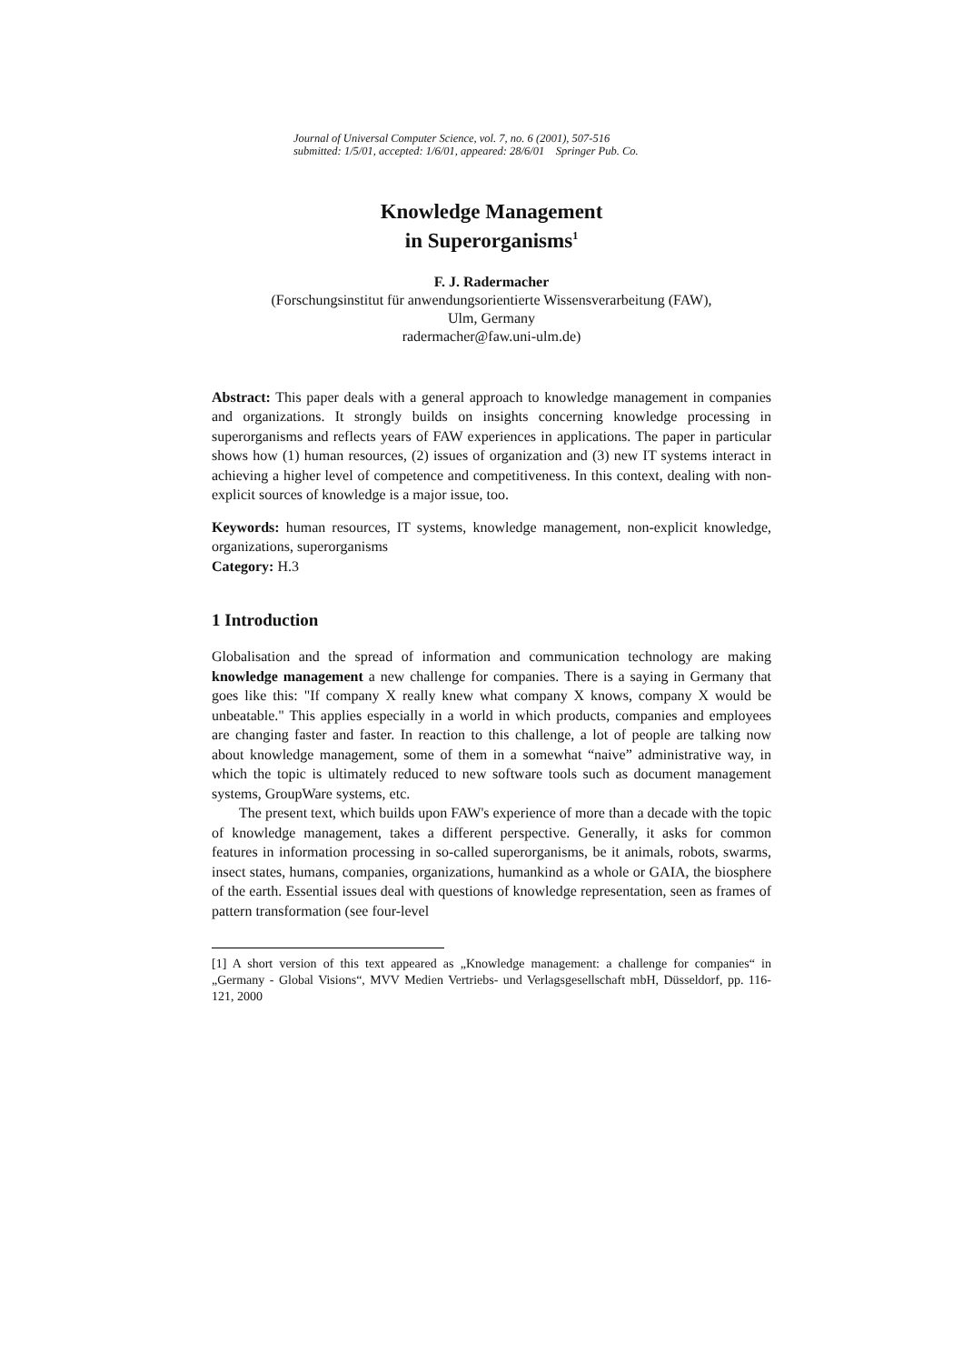Journal of Universal Computer Science, vol. 7, no. 6 (2001), 507-516
submitted: 1/5/01, accepted: 1/6/01, appeared: 28/6/01 Springer Pub. Co.
Knowledge Management
in Superorganisms<sup>1</sup>
F. J. Radermacher
(Forschungsinstitut für anwendungsorientierte Wissensverarbeitung (FAW),
Ulm, Germany
radermacher@faw.uni-ulm.de)
Abstract: This paper deals with a general approach to knowledge management in companies and organizations. It strongly builds on insights concerning knowledge processing in superorganisms and reflects years of FAW experiences in applications. The paper in particular shows how (1) human resources, (2) issues of organization and (3) new IT systems interact in achieving a higher level of competence and competitiveness. In this context, dealing with non-explicit sources of knowledge is a major issue, too.
Keywords: human resources, IT systems, knowledge management, non-explicit knowledge, organizations, superorganisms
Category: H.3
1 Introduction
Globalisation and the spread of information and communication technology are making knowledge management a new challenge for companies. There is a saying in Germany that goes like this: "If company X really knew what company X knows, company X would be unbeatable." This applies especially in a world in which products, companies and employees are changing faster and faster. In reaction to this challenge, a lot of people are talking now about knowledge management, some of them in a somewhat “naive” administrative way, in which the topic is ultimately reduced to new software tools such as document management systems, GroupWare systems, etc.
The present text, which builds upon FAW's experience of more than a decade with the topic of knowledge management, takes a different perspective. Generally, it asks for common features in information processing in so-called superorganisms, be it animals, robots, swarms, insect states, humans, companies, organizations, humankind as a whole or GAIA, the biosphere of the earth. Essential issues deal with questions of knowledge representation, seen as frames of pattern transformation (see four-level
[1] A short version of this text appeared as „Knowledge management: a challenge for companies“ in „Germany - Global Visions“, MVV Medien Vertriebs- und Verlagsgesellschaft mbH, Düsseldorf, pp. 116-121, 2000